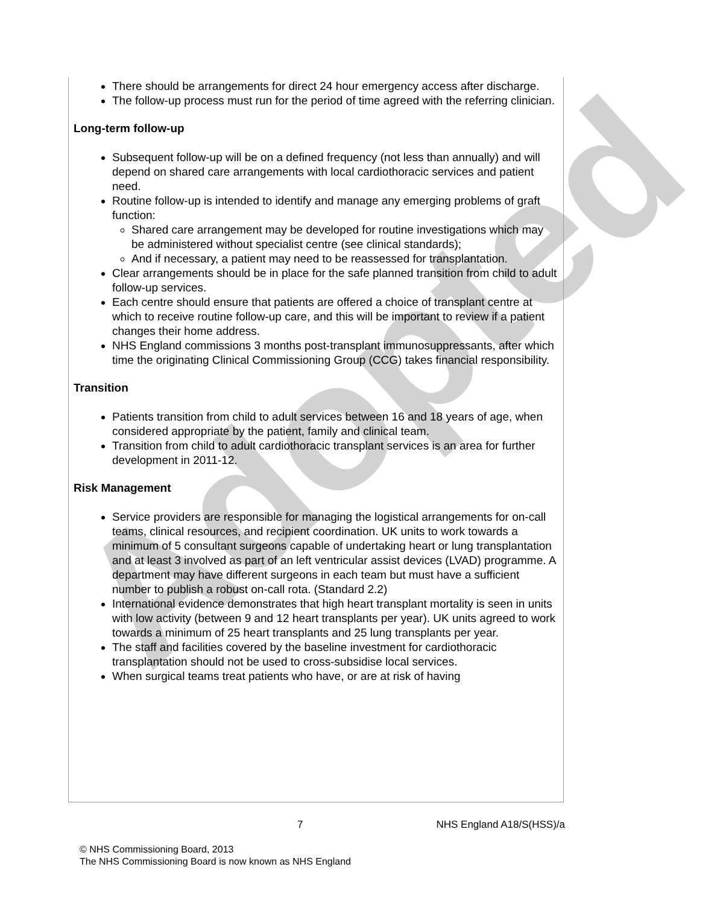Adopted
There should be arrangements for direct 24 hour emergency access after discharge.
The follow-up process must run for the period of time agreed with the referring clinician.
Long-term follow-up
Subsequent follow-up will be on a defined frequency (not less than annually) and will depend on shared care arrangements with local cardiothoracic services and patient need.
Routine follow-up is intended to identify and manage any emerging problems of graft function:
Shared care arrangement may be developed for routine investigations which may be administered without specialist centre (see clinical standards);
And if necessary, a patient may need to be reassessed for transplantation.
Clear arrangements should be in place for the safe planned transition from child to adult follow-up services.
Each centre should ensure that patients are offered a choice of transplant centre at which to receive routine follow-up care, and this will be important to review if a patient changes their home address.
NHS England commissions 3 months post-transplant immunosuppressants, after which time the originating Clinical Commissioning Group (CCG) takes financial responsibility.
Transition
Patients transition from child to adult services between 16 and 18 years of age, when considered appropriate by the patient, family and clinical team.
Transition from child to adult cardiothoracic transplant services is an area for further development in 2011-12.
Risk Management
Service providers are responsible for managing the logistical arrangements for on-call teams, clinical resources, and recipient coordination. UK units to work towards a minimum of 5 consultant surgeons capable of undertaking heart or lung transplantation and at least 3 involved as part of an left ventricular assist devices (LVAD) programme. A department may have different surgeons in each team but must have a sufficient number to publish a robust on-call rota. (Standard 2.2)
International evidence demonstrates that high heart transplant mortality is seen in units with low activity (between 9 and 12 heart transplants per year). UK units agreed to work towards a minimum of 25 heart transplants and 25 lung transplants per year.
The staff and facilities covered by the baseline investment for cardiothoracic transplantation should not be used to cross-subsidise local services.
When surgical teams treat patients who have, or are at risk of having
7 NHS England A18/S(HSS)/a
© NHS Commissioning Board, 2013
The NHS Commissioning Board is now known as NHS England